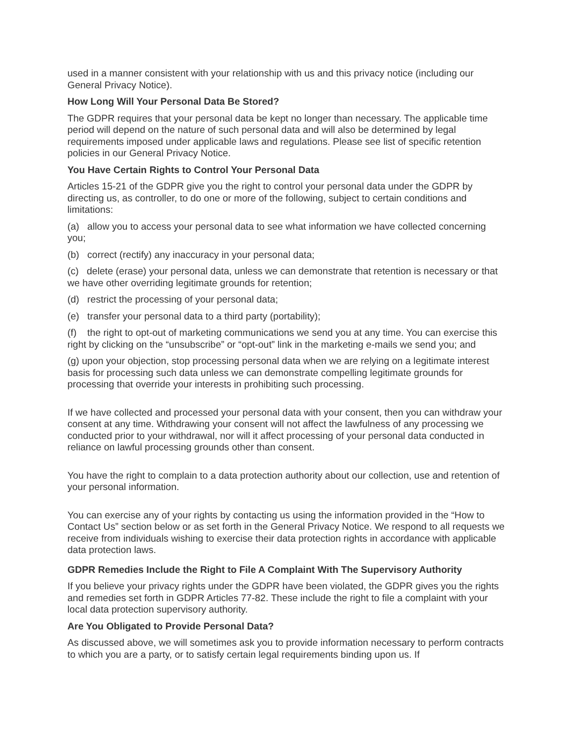used in a manner consistent with your relationship with us and this privacy notice (including our General Privacy Notice).
How Long Will Your Personal Data Be Stored?
The GDPR requires that your personal data be kept no longer than necessary. The applicable time period will depend on the nature of such personal data and will also be determined by legal requirements imposed under applicable laws and regulations. Please see list of specific retention policies in our General Privacy Notice.
You Have Certain Rights to Control Your Personal Data
Articles 15-21 of the GDPR give you the right to control your personal data under the GDPR by directing us, as controller, to do one or more of the following, subject to certain conditions and limitations:
(a) allow you to access your personal data to see what information we have collected concerning you;
(b) correct (rectify) any inaccuracy in your personal data;
(c) delete (erase) your personal data, unless we can demonstrate that retention is necessary or that we have other overriding legitimate grounds for retention;
(d) restrict the processing of your personal data;
(e) transfer your personal data to a third party (portability);
(f) the right to opt-out of marketing communications we send you at any time. You can exercise this right by clicking on the “unsubscribe” or “opt-out” link in the marketing e-mails we send you; and
(g) upon your objection, stop processing personal data when we are relying on a legitimate interest basis for processing such data unless we can demonstrate compelling legitimate grounds for processing that override your interests in prohibiting such processing.
If we have collected and processed your personal data with your consent, then you can withdraw your consent at any time. Withdrawing your consent will not affect the lawfulness of any processing we conducted prior to your withdrawal, nor will it affect processing of your personal data conducted in reliance on lawful processing grounds other than consent.
You have the right to complain to a data protection authority about our collection, use and retention of your personal information.
You can exercise any of your rights by contacting us using the information provided in the “How to Contact Us” section below or as set forth in the General Privacy Notice. We respond to all requests we receive from individuals wishing to exercise their data protection rights in accordance with applicable data protection laws.
GDPR Remedies Include the Right to File A Complaint With The Supervisory Authority
If you believe your privacy rights under the GDPR have been violated, the GDPR gives you the rights and remedies set forth in GDPR Articles 77-82. These include the right to file a complaint with your local data protection supervisory authority.
Are You Obligated to Provide Personal Data?
As discussed above, we will sometimes ask you to provide information necessary to perform contracts to which you are a party, or to satisfy certain legal requirements binding upon us. If